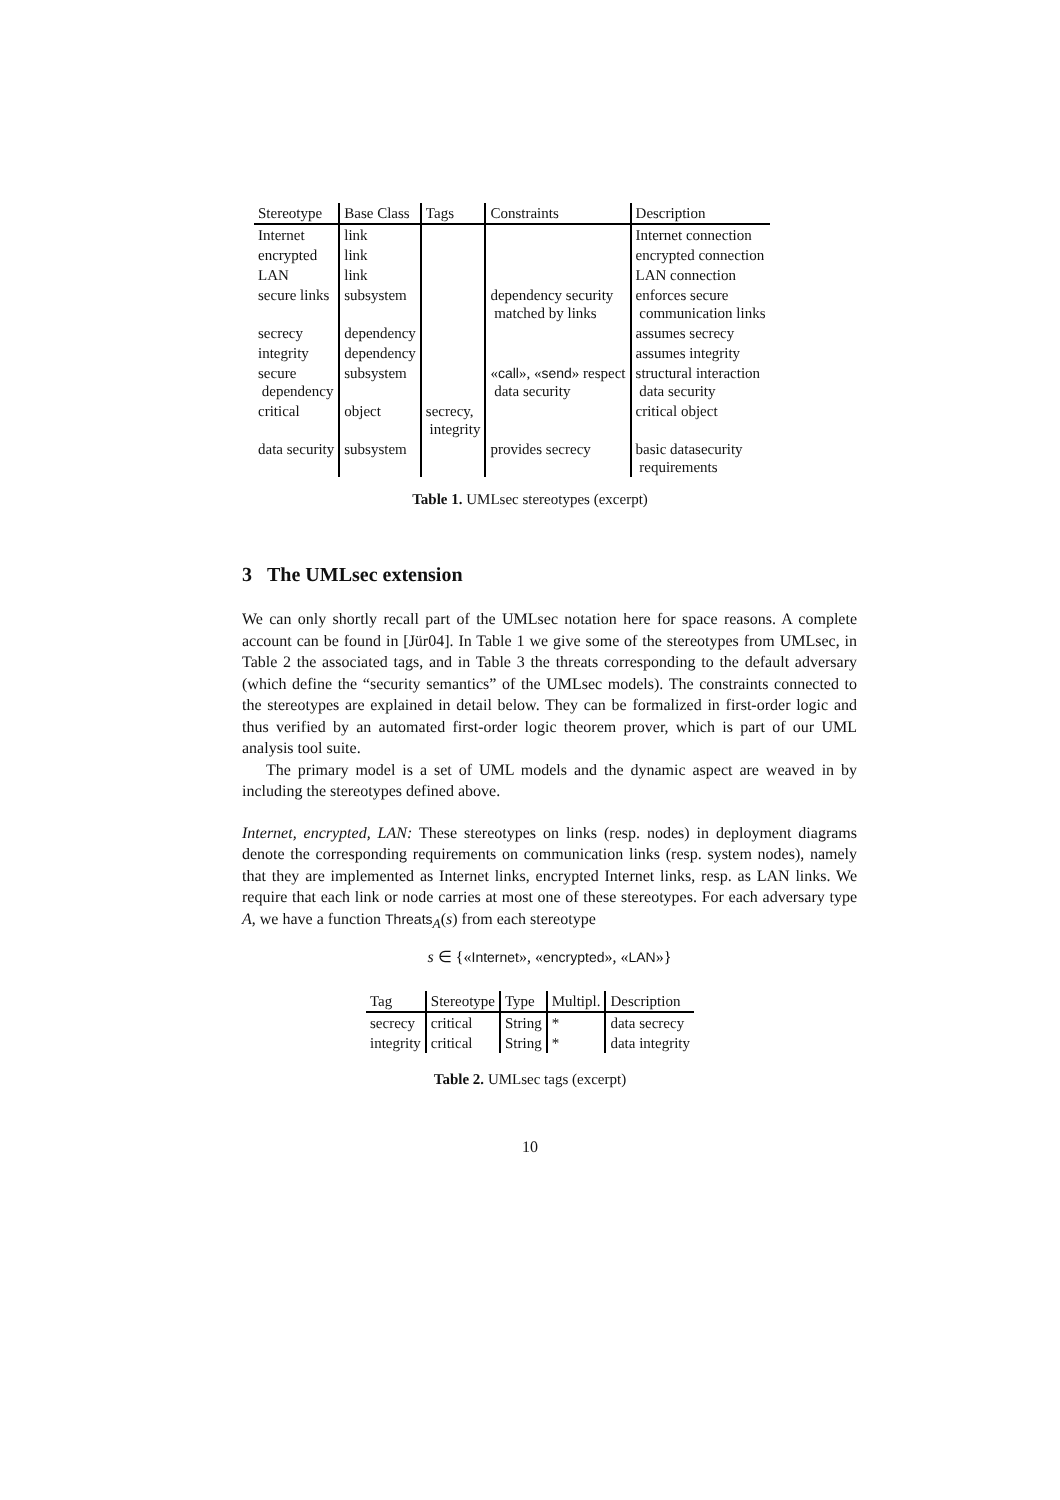| Stereotype | Base Class | Tags | Constraints | Description |
| --- | --- | --- | --- | --- |
| Internet | link | | | Internet connection |
| encrypted | link | | | encrypted connection |
| LAN | link | | | LAN connection |
| secure links | subsystem | | dependency security matched by links | enforces secure communication links |
| secrecy | dependency | | | assumes secrecy |
| integrity | dependency | | | assumes integrity |
| secure dependency | subsystem | | « call », « send » respect data security | structural interaction data security |
| critical | object | secrecy, integrity | | critical object |
| data security | subsystem | | provides secrecy | basic datasecurity requirements |
Table 1. UMLsec stereotypes (excerpt)
3 The UMLsec extension
We can only shortly recall part of the UMLsec notation here for space reasons. A complete account can be found in [Jür04]. In Table 1 we give some of the stereotypes from UMLsec, in Table 2 the associated tags, and in Table 3 the threats corresponding to the default adversary (which define the “security semantics” of the UMLsec models). The constraints connected to the stereotypes are explained in detail below. They can be formalized in first-order logic and thus verified by an automated first-order logic theorem prover, which is part of our UML analysis tool suite.
The primary model is a set of UML models and the dynamic aspect are weaved in by including the stereotypes defined above.
Internet, encrypted, LAN: These stereotypes on links (resp. nodes) in deployment diagrams denote the corresponding requirements on communication links (resp. system nodes), namely that they are implemented as Internet links, encrypted Internet links, resp. as LAN links. We require that each link or node carries at most one of these stereotypes. For each adversary type A, we have a function Threats<sub>A</sub>(s) from each stereotype
s ∈ {«Internet», «encrypted», «LAN»}
| Tag | Stereotype | Type | Multipl. | Description |
| --- | --- | --- | --- | --- |
| secrecy | critical | String | * | data secrecy |
| integrity | critical | String | * | data integrity |
Table 2. UMLsec tags (excerpt)
10